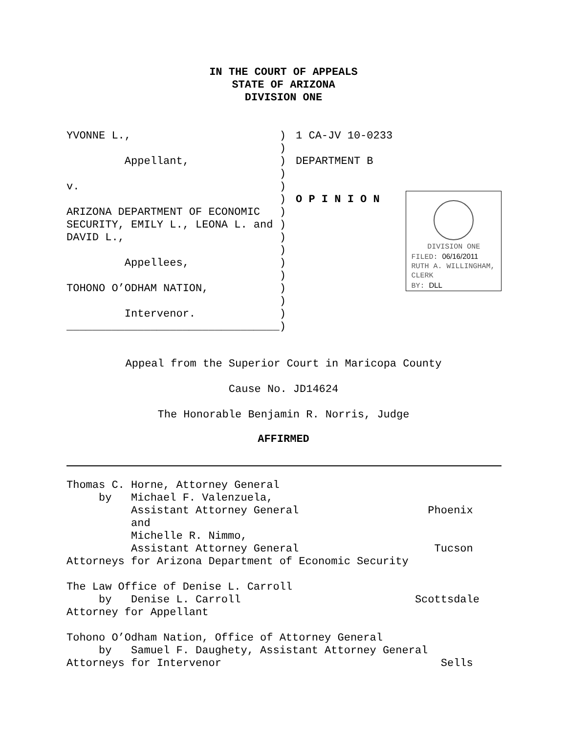IN THE COURT OF APPEALS
STATE OF ARIZONA
DIVISION ONE
YVONNE L., Appellant, v. ARIZONA DEPARTMENT OF ECONOMIC SECURITY, EMILY L., LEONA L. and DAVID L., Appellees, TOHONO O’ODHAM NATION, Intervenor. _________________________________
) ) ) ) ) ) ) ) ) ) ) ) ) ) ) )
1 CA-JV 10-0233 DEPARTMENT B O P I N I O N
DIVISION ONE
FILED: 06/16/2011
RUTH A. WILLINGHAM,
CLERK
BY: DLL
Appeal from the Superior Court in Maricopa County
Cause No. JD14624
The Honorable Benjamin R. Norris, Judge
AFFIRMED
Thomas C. Horne, Attorney General by Michael F. Valenzuela, Assistant Attorney General Phoenix and Michelle R. Nimmo, Assistant Attorney General Tucson Attorneys for Arizona Department of Economic Security The Law Office of Denise L. Carroll by Denise L. Carroll Scottsdale Attorney for Appellant Tohono O’Odham Nation, Office of Attorney General by Samuel F. Daughety, Assistant Attorney General Attorneys for Intervenor Sells